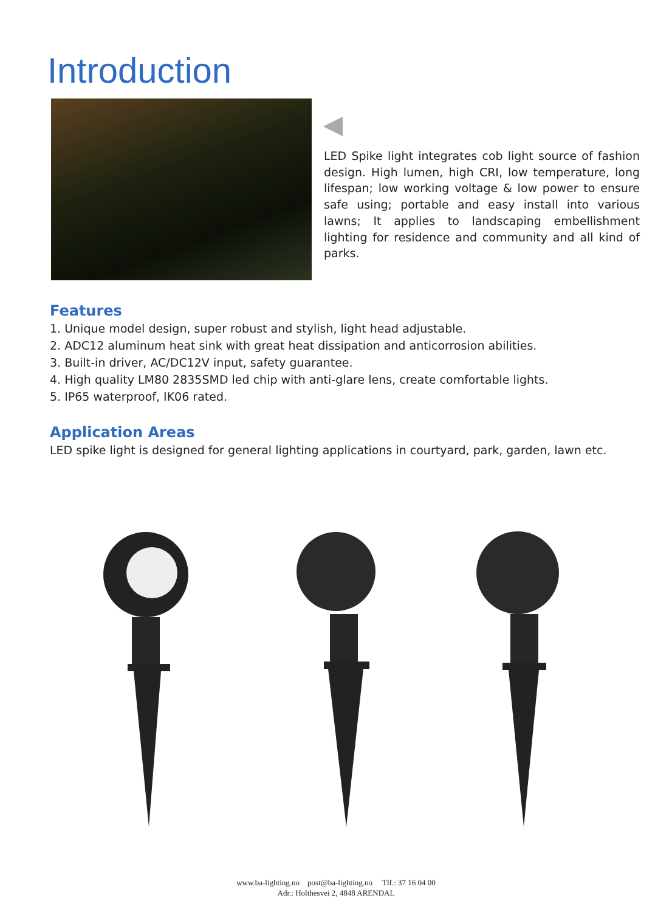Introduction
LED Spike light integrates cob light source of fashion design. High lumen, high CRI, low temperature, long lifespan; low working voltage & low power to ensure safe using; portable and easy install into various lawns; It applies to landscaping embellishment lighting for residence and community and all kind of parks.
Features
1. Unique model design, super robust and stylish, light head adjustable.
2. ADC12 aluminum heat sink with great heat dissipation and anticorrosion abilities.
3. Built-in driver, AC/DC12V input, safety guarantee.
4. High quality LM80 2835SMD led chip with anti-glare lens, create comfortable lights.
5. IP65 waterproof, IK06 rated.
Application Areas
LED spike light is designed for general lighting applications in courtyard, park, garden, lawn etc.
www.ba-lighting.no post@ba-lighting.no Tlf.: 37 16 04 00
Adr.: Holthesvei 2, 4848 ARENDAL